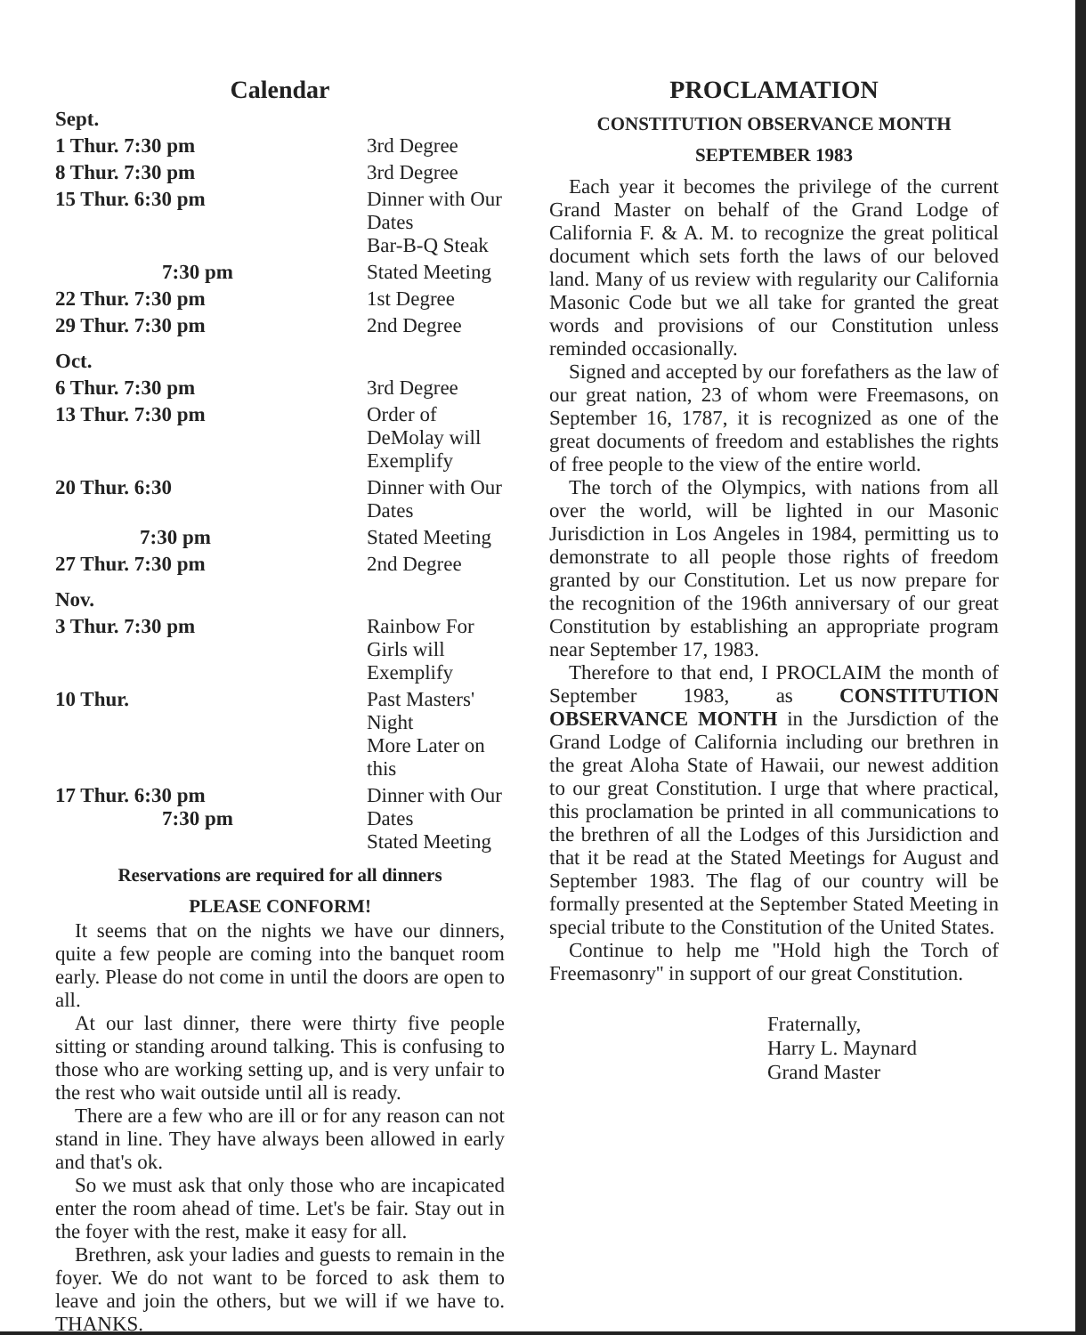Calendar
| Sept. | |
| 1 Thur. 7:30 pm | 3rd Degree |
| 8 Thur. 7:30 pm | 3rd Degree |
| 15 Thur. 6:30 pm | Dinner with Our Dates Bar-B-Q Steak |
| 7:30 pm | Stated Meeting |
| 22 Thur. 7:30 pm | 1st Degree |
| 29 Thur. 7:30 pm | 2nd Degree |
| Oct. | |
| 6 Thur. 7:30 pm | 3rd Degree |
| 13 Thur. 7:30 pm | Order of DeMolay will Exemplify |
| 20 Thur. 6:30 | Dinner with Our Dates |
| 7:30 pm | Stated Meeting |
| 27 Thur. 7:30 pm | 2nd Degree |
| Nov. | |
| 3 Thur. 7:30 pm | Rainbow For Girls will Exemplify |
| 10 Thur. | Past Masters' Night More Later on this |
| 17 Thur. 6:30 pm 7:30 pm | Dinner with Our Dates Stated Meeting |
Reservations are required for all dinners
PLEASE CONFORM!
It seems that on the nights we have our dinners, quite a few people are coming into the banquet room early. Please do not come in until the doors are open to all.
At our last dinner, there were thirty five people sitting or standing around talking. This is confusing to those who are working setting up, and is very unfair to the rest who wait outside until all is ready.
There are a few who are ill or for any reason can not stand in line. They have always been allowed in early and that's ok.
So we must ask that only those who are incapicated enter the room ahead of time. Let's be fair. Stay out in the foyer with the rest, make it easy for all.
Brethren, ask your ladies and guests to remain in the foyer. We do not want to be forced to ask them to leave and join the others, but we will if we have to. THANKS.
PROCLAMATION
CONSTITUTION OBSERVANCE MONTH
SEPTEMBER 1983
Each year it becomes the privilege of the current Grand Master on behalf of the Grand Lodge of California F. & A. M. to recognize the great political document which sets forth the laws of our beloved land. Many of us review with regularity our California Masonic Code but we all take for granted the great words and provisions of our Constitution unless reminded occasionally.
Signed and accepted by our forefathers as the law of our great nation, 23 of whom were Freemasons, on September 16, 1787, it is recognized as one of the great documents of freedom and establishes the rights of free people to the view of the entire world.
The torch of the Olympics, with nations from all over the world, will be lighted in our Masonic Jurisdiction in Los Angeles in 1984, permitting us to demonstrate to all people those rights of freedom granted by our Constitution. Let us now prepare for the recognition of the 196th anniversary of our great Constitution by establishing an appropriate program near September 17, 1983.
Therefore to that end, I PROCLAIM the month of September 1983, as CONSTITUTION OBSERVANCE MONTH in the Jursdiction of the Grand Lodge of California including our brethren in the great Aloha State of Hawaii, our newest addition to our great Constitution. I urge that where practical, this proclamation be printed in all communications to the brethren of all the Lodges of this Jursidiction and that it be read at the Stated Meetings for August and September 1983. The flag of our country will be formally presented at the September Stated Meeting in special tribute to the Constitution of the United States.
Continue to help me ''Hold high the Torch of Freemasonry'' in support of our great Constitution.
Fraternally,
Harry L. Maynard
Grand Master